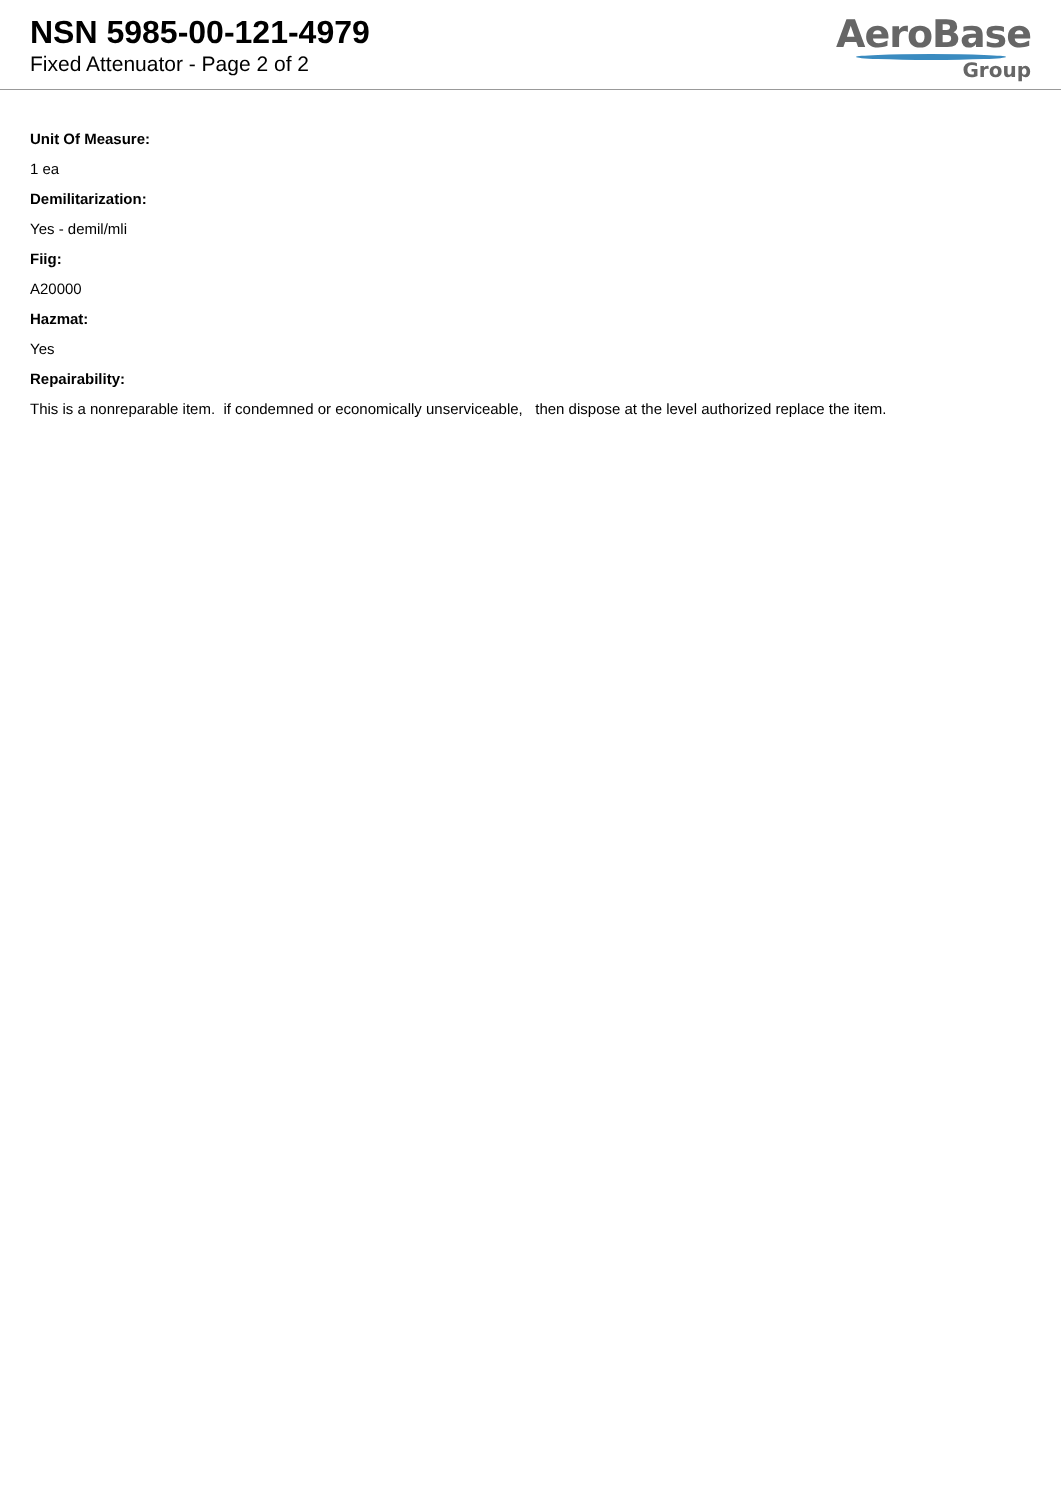NSN 5985-00-121-4979
Fixed Attenuator - Page 2 of 2
AeroBase
Group
Unit Of Measure:
1 ea
Demilitarization:
Yes - demil/mli
Fiig:
A20000
Hazmat:
Yes
Repairability:
This is a nonreparable item. if condemned or economically unserviceable, then dispose at the level authorized replace the item.